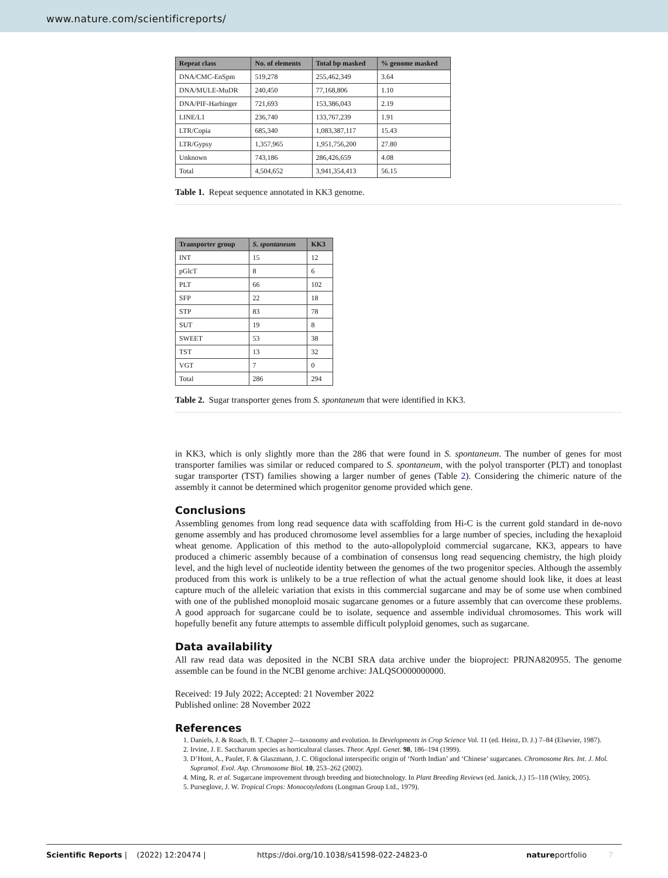www.nature.com/scientificreports/
| Repeat class | No. of elements | Total bp masked | % genome masked |
| --- | --- | --- | --- |
| DNA/CMC-EnSpm | 519,278 | 255,462,349 | 3.64 |
| DNA/MULE-MuDR | 240,450 | 77,168,806 | 1.10 |
| DNA/PIF-Harbinger | 721,693 | 153,386,043 | 2.19 |
| LINE/L1 | 236,740 | 133,767,239 | 1.91 |
| LTR/Copia | 685,340 | 1,083,387,117 | 15.43 |
| LTR/Gypsy | 1,357,965 | 1,951,756,200 | 27.80 |
| Unknown | 743,186 | 286,426,659 | 4.08 |
| Total | 4,504,652 | 3,941,354,413 | 56.15 |
Table 1. Repeat sequence annotated in KK3 genome.
| Transporter group | S. spontaneum | KK3 |
| --- | --- | --- |
| INT | 15 | 12 |
| pGlcT | 8 | 6 |
| PLT | 66 | 102 |
| SFP | 22 | 18 |
| STP | 83 | 78 |
| SUT | 19 | 8 |
| SWEET | 53 | 38 |
| TST | 13 | 32 |
| VGT | 7 | 0 |
| Total | 286 | 294 |
Table 2. Sugar transporter genes from S. spontaneum that were identified in KK3.
in KK3, which is only slightly more than the 286 that were found in S. spontaneum. The number of genes for most transporter families was similar or reduced compared to S. spontaneum, with the polyol transporter (PLT) and tonoplast sugar transporter (TST) families showing a larger number of genes (Table 2). Considering the chimeric nature of the assembly it cannot be determined which progenitor genome provided which gene.
Conclusions
Assembling genomes from long read sequence data with scaffolding from Hi-C is the current gold standard in de-novo genome assembly and has produced chromosome level assemblies for a large number of species, including the hexaploid wheat genome. Application of this method to the auto-allopolyploid commercial sugarcane, KK3, appears to have produced a chimeric assembly because of a combination of consensus long read sequencing chemistry, the high ploidy level, and the high level of nucleotide identity between the genomes of the two progenitor species. Although the assembly produced from this work is unlikely to be a true reflection of what the actual genome should look like, it does at least capture much of the alleleic variation that exists in this commercial sugarcane and may be of some use when combined with one of the published monoploid mosaic sugarcane genomes or a future assembly that can overcome these problems. A good approach for sugarcane could be to isolate, sequence and assemble individual chromosomes. This work will hopefully benefit any future attempts to assemble difficult polyploid genomes, such as sugarcane.
Data availability
All raw read data was deposited in the NCBI SRA data archive under the bioproject: PRJNA820955. The genome assemble can be found in the NCBI genome archive: JALQSO000000000.
Received: 19 July 2022; Accepted: 21 November 2022
Published online: 28 November 2022
References
1. Daniels, J. & Roach, B. T. Chapter 2—taxonomy and evolution. In Developments in Crop Science Vol. 11 (ed. Heinz, D. J.) 7–84 (Elsevier, 1987).
2. Irvine, J. E. Saccharum species as horticultural classes. Theor. Appl. Genet. 98, 186–194 (1999).
3. D’Hont, A., Paulet, F. & Glaszmann, J. C. Oligoclonal interspecific origin of ‘North Indian’ and ‘Chinese’ sugarcanes. Chromosome Res. Int. J. Mol. Supramol. Evol. Asp. Chromosome Biol. 10, 253–262 (2002).
4. Ming, R. et al. Sugarcane improvement through breeding and biotechnology. In Plant Breeding Reviews (ed. Janick, J.) 15–118 (Wiley, 2005).
5. Purseglove, J. W. Tropical Crops: Monocotyledons (Longman Group Ltd., 1979).
Scientific Reports | (2022) 12:20474 | https://doi.org/10.1038/s41598-022-24823-0 natureportfolio 7